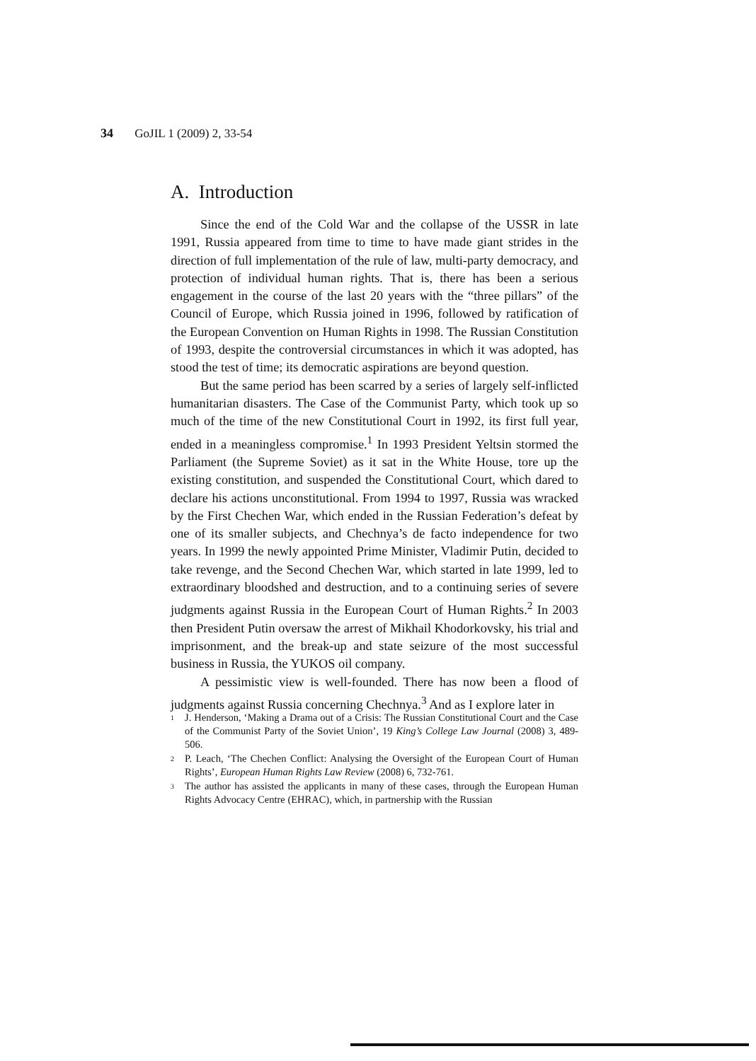34 GoJIL 1 (2009) 2, 33-54
A. Introduction
Since the end of the Cold War and the collapse of the USSR in late 1991, Russia appeared from time to time to have made giant strides in the direction of full implementation of the rule of law, multi-party democracy, and protection of individual human rights. That is, there has been a serious engagement in the course of the last 20 years with the “three pillars” of the Council of Europe, which Russia joined in 1996, followed by ratification of the European Convention on Human Rights in 1998. The Russian Constitution of 1993, despite the controversial circumstances in which it was adopted, has stood the test of time; its democratic aspirations are beyond question.
But the same period has been scarred by a series of largely self-inflicted humanitarian disasters. The Case of the Communist Party, which took up so much of the time of the new Constitutional Court in 1992, its first full year, ended in a meaningless compromise.<sup>1</sup> In 1993 President Yeltsin stormed the Parliament (the Supreme Soviet) as it sat in the White House, tore up the existing constitution, and suspended the Constitutional Court, which dared to declare his actions unconstitutional. From 1994 to 1997, Russia was wracked by the First Chechen War, which ended in the Russian Federation’s defeat by one of its smaller subjects, and Chechnya’s de facto independence for two years. In 1999 the newly appointed Prime Minister, Vladimir Putin, decided to take revenge, and the Second Chechen War, which started in late 1999, led to extraordinary bloodshed and destruction, and to a continuing series of severe judgments against Russia in the European Court of Human Rights.<sup>2</sup> In 2003 then President Putin oversaw the arrest of Mikhail Khodorkovsky, his trial and imprisonment, and the break-up and state seizure of the most successful business in Russia, the YUKOS oil company.
A pessimistic view is well-founded. There has now been a flood of judgments against Russia concerning Chechnya.<sup>3</sup> And as I explore later in
<sup>1</sup> J. Henderson, ‘Making a Drama out of a Crisis: The Russian Constitutional Court and the Case of the Communist Party of the Soviet Union’, 19 King’s College Law Journal (2008) 3, 489-506.
<sup>2</sup> P. Leach, ‘The Chechen Conflict: Analysing the Oversight of the European Court of Human Rights’, European Human Rights Law Review (2008) 6, 732-761.
<sup>3</sup> The author has assisted the applicants in many of these cases, through the European Human Rights Advocacy Centre (EHRAC), which, in partnership with the Russian